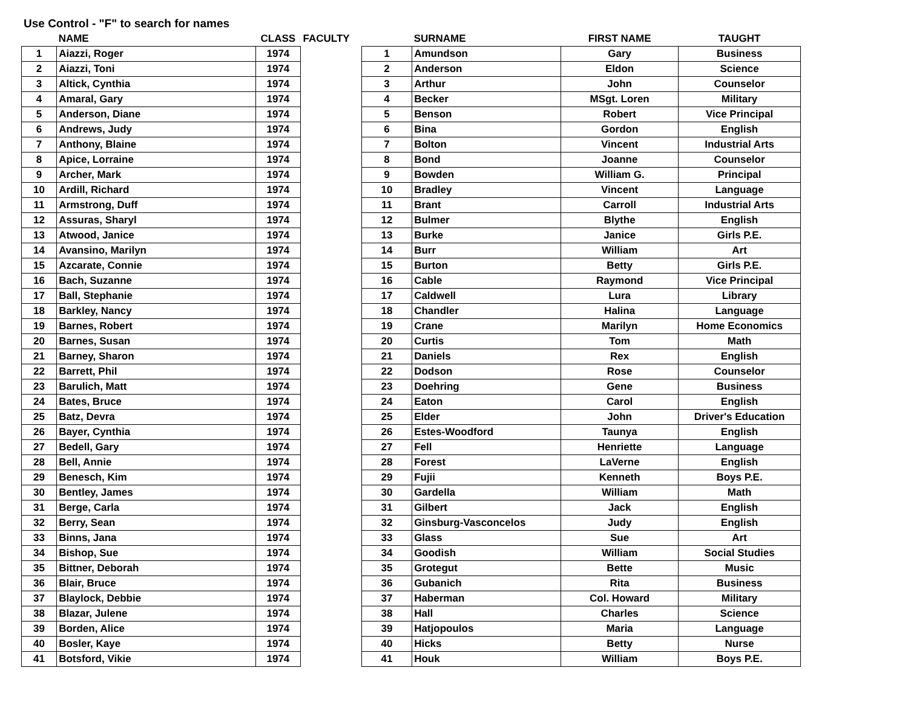Use Control - "F" to search for names
| | NAME | CLASS |
| --- | --- | --- |
| 1 | Aiazzi, Roger | 1974 |
| 2 | Aiazzi, Toni | 1974 |
| 3 | Altick, Cynthia | 1974 |
| 4 | Amaral, Gary | 1974 |
| 5 | Anderson, Diane | 1974 |
| 6 | Andrews, Judy | 1974 |
| 7 | Anthony, Blaine | 1974 |
| 8 | Apice, Lorraine | 1974 |
| 9 | Archer, Mark | 1974 |
| 10 | Ardill, Richard | 1974 |
| 11 | Armstrong, Duff | 1974 |
| 12 | Assuras, Sharyl | 1974 |
| 13 | Atwood, Janice | 1974 |
| 14 | Avansino, Marilyn | 1974 |
| 15 | Azcarate, Connie | 1974 |
| 16 | Bach, Suzanne | 1974 |
| 17 | Ball, Stephanie | 1974 |
| 18 | Barkley, Nancy | 1974 |
| 19 | Barnes, Robert | 1974 |
| 20 | Barnes, Susan | 1974 |
| 21 | Barney, Sharon | 1974 |
| 22 | Barrett, Phil | 1974 |
| 23 | Barulich, Matt | 1974 |
| 24 | Bates, Bruce | 1974 |
| 25 | Batz, Devra | 1974 |
| 26 | Bayer, Cynthia | 1974 |
| 27 | Bedell, Gary | 1974 |
| 28 | Bell, Annie | 1974 |
| 29 | Benesch, Kim | 1974 |
| 30 | Bentley, James | 1974 |
| 31 | Berge, Carla | 1974 |
| 32 | Berry, Sean | 1974 |
| 33 | Binns, Jana | 1974 |
| 34 | Bishop, Sue | 1974 |
| 35 | Bittner, Deborah | 1974 |
| 36 | Blair, Bruce | 1974 |
| 37 | Blaylock, Debbie | 1974 |
| 38 | Blazar, Julene | 1974 |
| 39 | Borden, Alice | 1974 |
| 40 | Bosler, Kaye | 1974 |
| 41 | Botsford, Vikie | 1974 |
| FACULTY | SURNAME | FIRST NAME | TAUGHT |
| --- | --- | --- | --- |
| 1 | Amundson | Gary | Business |
| 2 | Anderson | Eldon | Science |
| 3 | Arthur | John | Counselor |
| 4 | Becker | MSgt. Loren | Military |
| 5 | Benson | Robert | Vice Principal |
| 6 | Bina | Gordon | English |
| 7 | Bolton | Vincent | Industrial Arts |
| 8 | Bond | Joanne | Counselor |
| 9 | Bowden | William G. | Principal |
| 10 | Bradley | Vincent | Language |
| 11 | Brant | Carroll | Industrial Arts |
| 12 | Bulmer | Blythe | English |
| 13 | Burke | Janice | Girls P.E. |
| 14 | Burr | William | Art |
| 15 | Burton | Betty | Girls P.E. |
| 16 | Cable | Raymond | Vice Principal |
| 17 | Caldwell | Lura | Library |
| 18 | Chandler | Halina | Language |
| 19 | Crane | Marilyn | Home Economics |
| 20 | Curtis | Tom | Math |
| 21 | Daniels | Rex | English |
| 22 | Dodson | Rose | Counselor |
| 23 | Doehring | Gene | Business |
| 24 | Eaton | Carol | English |
| 25 | Elder | John | Driver's Education |
| 26 | Estes-Woodford | Taunya | English |
| 27 | Fell | Henriette | Language |
| 28 | Forest | LaVerne | English |
| 29 | Fujii | Kenneth | Boys P.E. |
| 30 | Gardella | William | Math |
| 31 | Gilbert | Jack | English |
| 32 | Ginsburg-Vasconcelos | Judy | English |
| 33 | Glass | Sue | Art |
| 34 | Goodish | William | Social Studies |
| 35 | Grotegut | Bette | Music |
| 36 | Gubanich | Rita | Business |
| 37 | Haberman | Col. Howard | Military |
| 38 | Hall | Charles | Science |
| 39 | Hatjopoulos | Maria | Language |
| 40 | Hicks | Betty | Nurse |
| 41 | Houk | William | Boys P.E. |